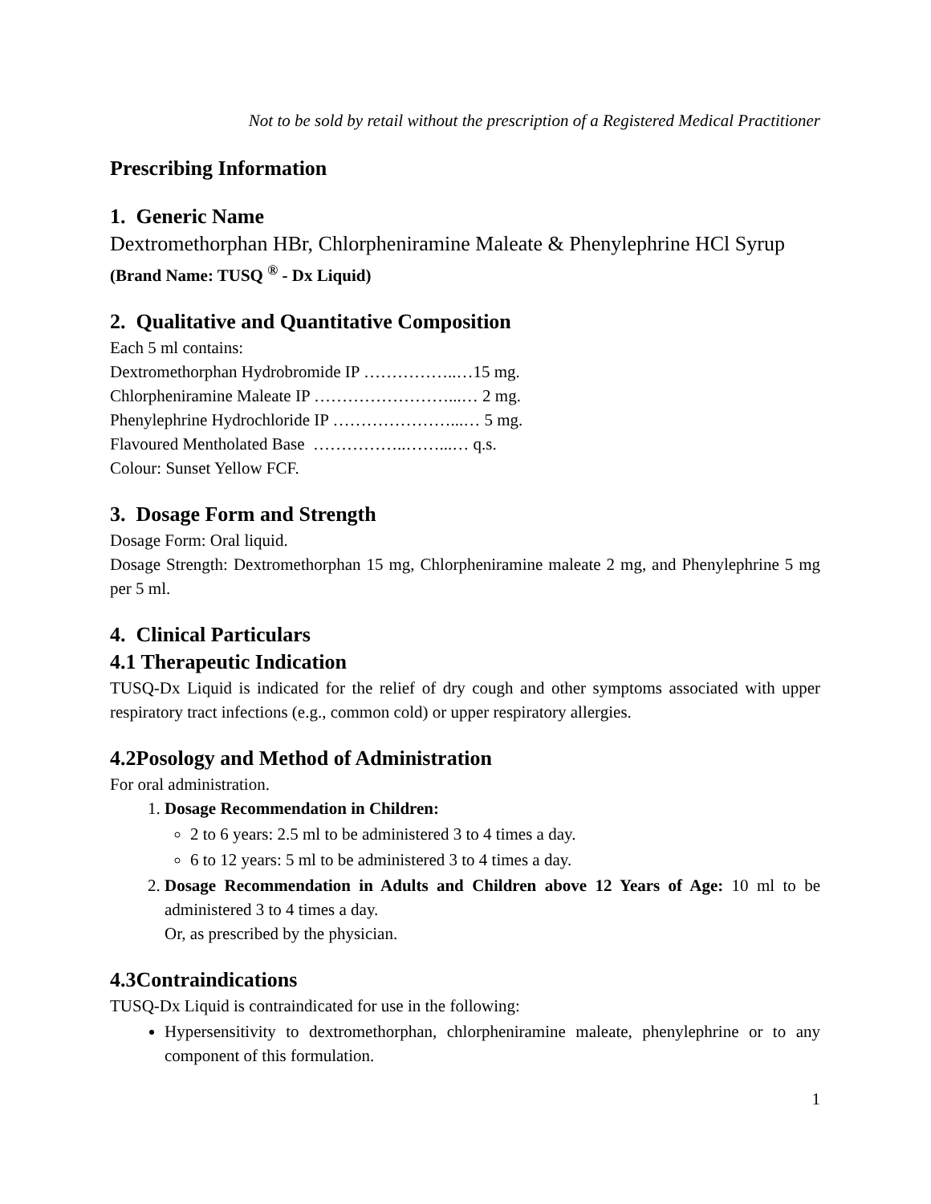Not to be sold by retail without the prescription of a Registered Medical Practitioner
Prescribing Information
1. Generic Name
Dextromethorphan HBr, Chlorpheniramine Maleate & Phenylephrine HCl Syrup
(Brand Name: TUSQ <sup>®</sup> - Dx Liquid)
2. Qualitative and Quantitative Composition
Each 5 ml contains:
Dextromethorphan Hydrobromide IP ……………..…15 mg.
Chlorpheniramine Maleate IP ……………………...… 2 mg.
Phenylephrine Hydrochloride IP …………………...… 5 mg.
Flavoured Mentholated Base ……………..……...… q.s.
Colour: Sunset Yellow FCF.
3. Dosage Form and Strength
Dosage Form: Oral liquid.
Dosage Strength: Dextromethorphan 15 mg, Chlorpheniramine maleate 2 mg, and Phenylephrine 5 mg per 5 ml.
4. Clinical Particulars
4.1 Therapeutic Indication
TUSQ-Dx Liquid is indicated for the relief of dry cough and other symptoms associated with upper respiratory tract infections (e.g., common cold) or upper respiratory allergies.
4.2Posology and Method of Administration
For oral administration.
1. Dosage Recommendation in Children:
2 to 6 years: 2.5 ml to be administered 3 to 4 times a day.
6 to 12 years: 5 ml to be administered 3 to 4 times a day.
2. Dosage Recommendation in Adults and Children above 12 Years of Age: 10 ml to be administered 3 to 4 times a day.
Or, as prescribed by the physician.
4.3Contraindications
TUSQ-Dx Liquid is contraindicated for use in the following:
Hypersensitivity to dextromethorphan, chlorpheniramine maleate, phenylephrine or to any component of this formulation.
1